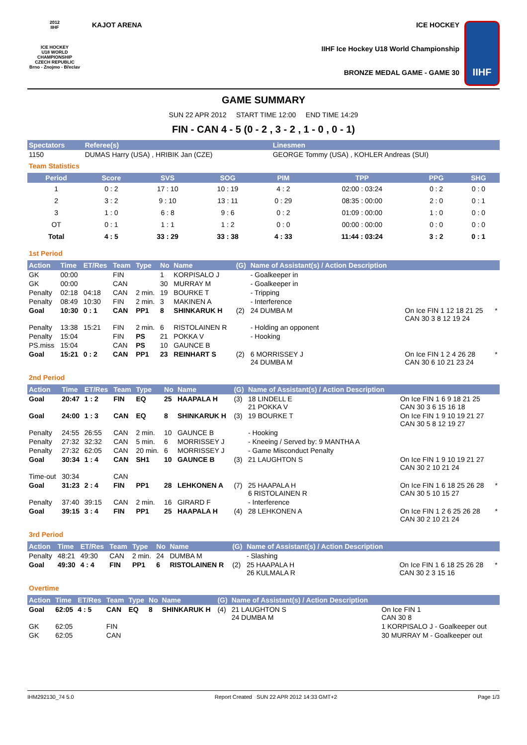2012
IIHF
ICE HOCKEY
U18 WORLD
CHAMPIONSHIP
CZECH REPUBLIC
Brno - Znojmo - Břeclav
KAJOT ARENA ICE HOCKEY
IIHF Ice Hockey U18 World Championship
BRONZE MEDAL GAME - GAME 30
IIHF
GAME SUMMARY
SUN 22 APR 2012 START TIME 12:00 END TIME 14:29
FIN - CAN 4 - 5 (0 - 2 , 3 - 2 , 1 - 0 , 0 - 1)
| Spectators | Referee(s) | Linesmen |
| --- | --- | --- |
| 1150 | DUMAS Harry (USA) , HRIBIK Jan (CZE) | GEORGE Tommy (USA) , KOHLER Andreas (SUI) |
Team Statistics
| Period | Score | SVS | SOG | PIM | TPP | PPG | SHG |
| --- | --- | --- | --- | --- | --- | --- | --- |
| 1 | 0 : 2 | 17 : 10 | 10 : 19 | 4 : 2 | 02:00 : 03:24 | 0 : 2 | 0 : 0 |
| 2 | 3 : 2 | 9 : 10 | 13 : 11 | 0 : 29 | 08:35 : 00:00 | 2 : 0 | 0 : 1 |
| 3 | 1 : 0 | 6 : 8 | 9 : 6 | 0 : 2 | 01:09 : 00:00 | 1 : 0 | 0 : 0 |
| OT | 0 : 1 | 1 : 1 | 1 : 2 | 0 : 0 | 00:00 : 00:00 | 0 : 0 | 0 : 0 |
| Total | 4 : 5 | 33 : 29 | 33 : 38 | 4 : 33 | 11:44 : 03:24 | 3 : 2 | 0 : 1 |
1st Period
| Action | Time | ET/Res | Team | Type | No | Name | (G) | Name of Assistant(s) / Action Description | | |
| --- | --- | --- | --- | --- | --- | --- | --- | --- | --- | --- |
| GK | 00:00 | | FIN | | 1 | KORPISALO J | | - Goalkeeper in | | |
| GK | 00:00 | | CAN | | 30 | MURRAY M | | - Goalkeeper in | | |
| Penalty | 02:18 | 04:18 | CAN | 2 min. | 19 | BOURKE T | | - Tripping | | |
| Penalty | 08:49 | 10:30 | FIN | 2 min. | 3 | MAKINEN A | | - Interference | | |
| Goal | 10:30 | 0 : 1 | CAN | PP1 | 8 | SHINKARUK H | (2) | 24 DUMBA M | On Ice FIN 1 12 18 21 25 CAN 30 3 8 12 19 24 | * |
| Penalty | 13:38 | 15:21 | FIN | 2 min. | 6 | RISTOLAINEN R | | - Holding an opponent | | |
| Penalty | 15:04 | | FIN | PS | 21 | POKKA V | | - Hooking | | |
| PS.miss | 15:04 | | CAN | PS | 10 | GAUNCE B | | | | |
| Goal | 15:21 | 0 : 2 | CAN | PP1 | 23 | REINHART S | (2) | 6 MORRISSEY J 24 DUMBA M | On Ice FIN 1 2 4 26 28 CAN 30 6 10 21 23 24 | * |
2nd Period
| Action | Time | ET/Res | Team | Type | No | Name | (G) | Name of Assistant(s) / Action Description | | |
| --- | --- | --- | --- | --- | --- | --- | --- | --- | --- | --- |
| Goal | 20:47 | 1 : 2 | FIN | EQ | 25 | HAAPALA H | (3) | 18 LINDELL E 21 POKKA V | On Ice FIN 1 6 9 18 21 25 CAN 30 3 6 15 16 18 | |
| Goal | 24:00 | 1 : 3 | CAN | EQ | 8 | SHINKARUK H | (3) | 19 BOURKE T | On Ice FIN 1 9 10 19 21 27 CAN 30 5 8 12 19 27 | |
| Penalty | 24:55 | 26:55 | CAN | 2 min. | 10 | GAUNCE B | | - Hooking | | |
| Penalty | 27:32 | 32:32 | CAN | 5 min. | 6 | MORRISSEY J | | - Kneeing / Served by: 9 MANTHA A | | |
| Penalty | 27:32 | 62:05 | CAN | 20 min. | 6 | MORRISSEY J | | - Game Misconduct Penalty | | |
| Goal | 30:34 | 1 : 4 | CAN | SH1 | 10 | GAUNCE B | (3) | 21 LAUGHTON S | On Ice FIN 1 9 10 19 21 27 CAN 30 2 10 21 24 | |
| Time-out | 30:34 | | CAN | | | | | | | |
| Goal | 31:23 | 2 : 4 | FIN | PP1 | 28 | LEHKONEN A | (7) | 25 HAAPALA H 6 RISTOLAINEN R | On Ice FIN 1 6 18 25 26 28 CAN 30 5 10 15 27 | * |
| Penalty | 37:40 | 39:15 | CAN | 2 min. | 16 | GIRARD F | | - Interference | | |
| Goal | 39:15 | 3 : 4 | FIN | PP1 | 25 | HAAPALA H | (4) | 28 LEHKONEN A | On Ice FIN 1 2 6 25 26 28 CAN 30 2 10 21 24 | * |
3rd Period
| Action | Time | ET/Res | Team | Type | No | Name | (G) | Name of Assistant(s) / Action Description | | |
| --- | --- | --- | --- | --- | --- | --- | --- | --- | --- | --- |
| Penalty | 48:21 | 49:30 | CAN | 2 min. | 24 | DUMBA M | | - Slashing | | |
| Goal | 49:30 | 4 : 4 | FIN | PP1 | 6 | RISTOLAINEN R | (2) | 25 HAAPALA H 26 KULMALA R | On Ice FIN 1 6 18 25 26 28 CAN 30 2 3 15 16 | * |
Overtime
| Action | Time | ET/Res | Team | Type | No | Name | (G) | Name of Assistant(s) / Action Description | | |
| --- | --- | --- | --- | --- | --- | --- | --- | --- | --- | --- |
| Goal | 62:05 | 4 : 5 | CAN | EQ | 8 | SHINKARUK H | (4) | 21 LAUGHTON S 24 DUMBA M | On Ice FIN 1 CAN 30 8 | |
| GK | 62:05 | | FIN | | | | | | 1 KORPISALO J - Goalkeeper out | |
| GK | 62:05 | | CAN | | | | | | 30 MURRAY M - Goalkeeper out | |
IHM292130_74 5.0 Report Created SUN 22 APR 2012 14:33 GMT+2 Page 1/3